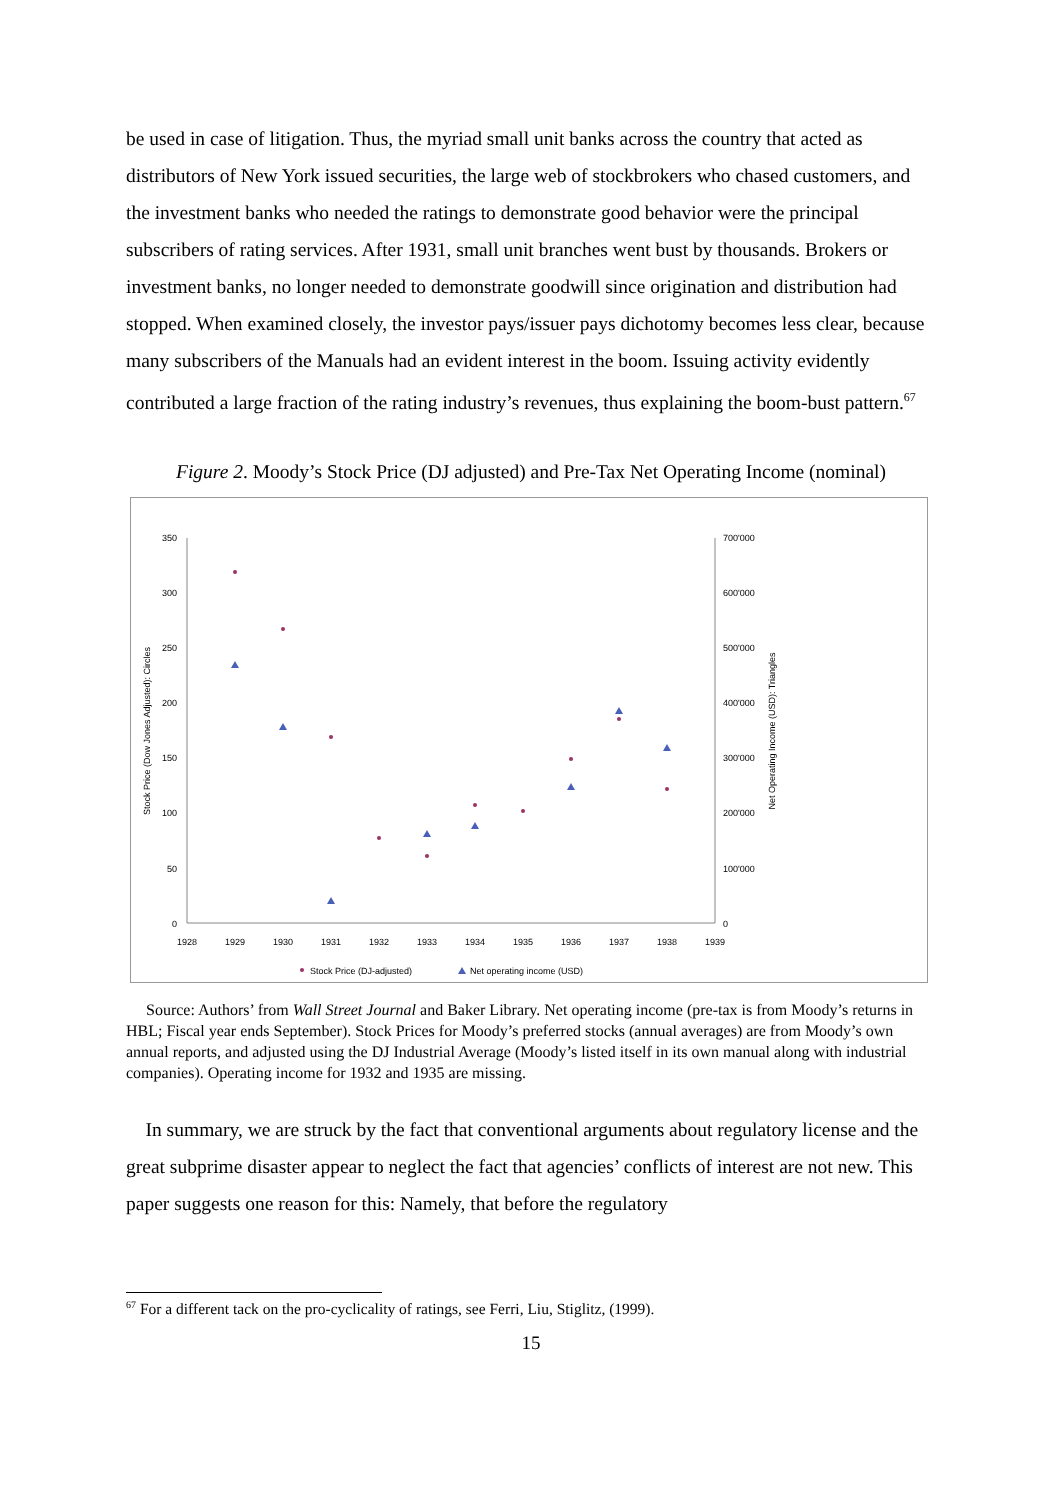be used in case of litigation. Thus, the myriad small unit banks across the country that acted as distributors of New York issued securities, the large web of stockbrokers who chased customers, and the investment banks who needed the ratings to demonstrate good behavior were the principal subscribers of rating services. After 1931, small unit branches went bust by thousands. Brokers or investment banks, no longer needed to demonstrate goodwill since origination and distribution had stopped. When examined closely, the investor pays/issuer pays dichotomy becomes less clear, because many subscribers of the Manuals had an evident interest in the boom. Issuing activity evidently contributed a large fraction of the rating industry’s revenues, thus explaining the boom-bust pattern.<sup>67</sup>
Figure 2. Moody’s Stock Price (DJ adjusted) and Pre-Tax Net Operating Income (nominal)
350
300
250
200
150
100
50
0
700'000
600'000
500'000
400'000
300'000
200'000
100'000
0
1928
1929
1930
1931
1932
1933
1934
1935
1936
1937
1938
1939
Stock Price (Dow Jones Adjusted): Circles
Net Operating Income (USD): Triangles
Stock Price (DJ-adjusted)
Net operating income (USD)
Source: Authors’ from Wall Street Journal and Baker Library. Net operating income (pre-tax is from Moody’s returns in HBL; Fiscal year ends September). Stock Prices for Moody’s preferred stocks (annual averages) are from Moody’s own annual reports, and adjusted using the DJ Industrial Average (Moody’s listed itself in its own manual along with industrial companies). Operating income for 1932 and 1935 are missing.
In summary, we are struck by the fact that conventional arguments about regulatory license and the great subprime disaster appear to neglect the fact that agencies’ conflicts of interest are not new. This paper suggests one reason for this: Namely, that before the regulatory
<sup>67</sup> For a different tack on the pro-cyclicality of ratings, see Ferri, Liu, Stiglitz, (1999).
15